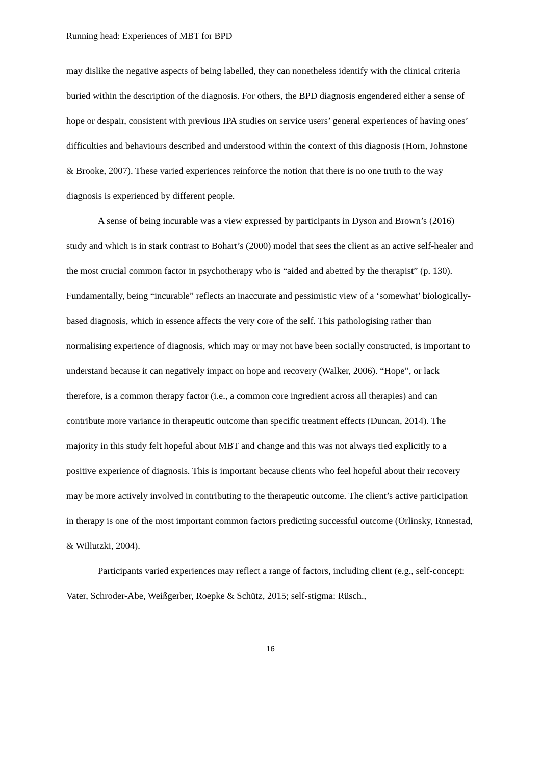Running head: Experiences of MBT for BPD
may dislike the negative aspects of being labelled, they can nonetheless identify with the clinical criteria buried within the description of the diagnosis. For others, the BPD diagnosis engendered either a sense of hope or despair, consistent with previous IPA studies on service users’ general experiences of having ones’ difficulties and behaviours described and understood within the context of this diagnosis (Horn, Johnstone & Brooke, 2007). These varied experiences reinforce the notion that there is no one truth to the way diagnosis is experienced by different people.
A sense of being incurable was a view expressed by participants in Dyson and Brown’s (2016) study and which is in stark contrast to Bohart’s (2000) model that sees the client as an active self-healer and the most crucial common factor in psychotherapy who is “aided and abetted by the therapist” (p. 130). Fundamentally, being “incurable” reflects an inaccurate and pessimistic view of a ‘somewhat’ biologically-based diagnosis, which in essence affects the very core of the self. This pathologising rather than normalising experience of diagnosis, which may or may not have been socially constructed, is important to understand because it can negatively impact on hope and recovery (Walker, 2006). “Hope”, or lack therefore, is a common therapy factor (i.e., a common core ingredient across all therapies) and can contribute more variance in therapeutic outcome than specific treatment effects (Duncan, 2014). The majority in this study felt hopeful about MBT and change and this was not always tied explicitly to a positive experience of diagnosis. This is important because clients who feel hopeful about their recovery may be more actively involved in contributing to the therapeutic outcome. The client’s active participation in therapy is one of the most important common factors predicting successful outcome (Orlinsky, Rnnestad, & Willutzki, 2004).
Participants varied experiences may reflect a range of factors, including client (e.g., self-concept: Vater, Schroder-Abe, Weißgerber, Roepke & Schütz, 2015; self-stigma: Rüsch.,
16